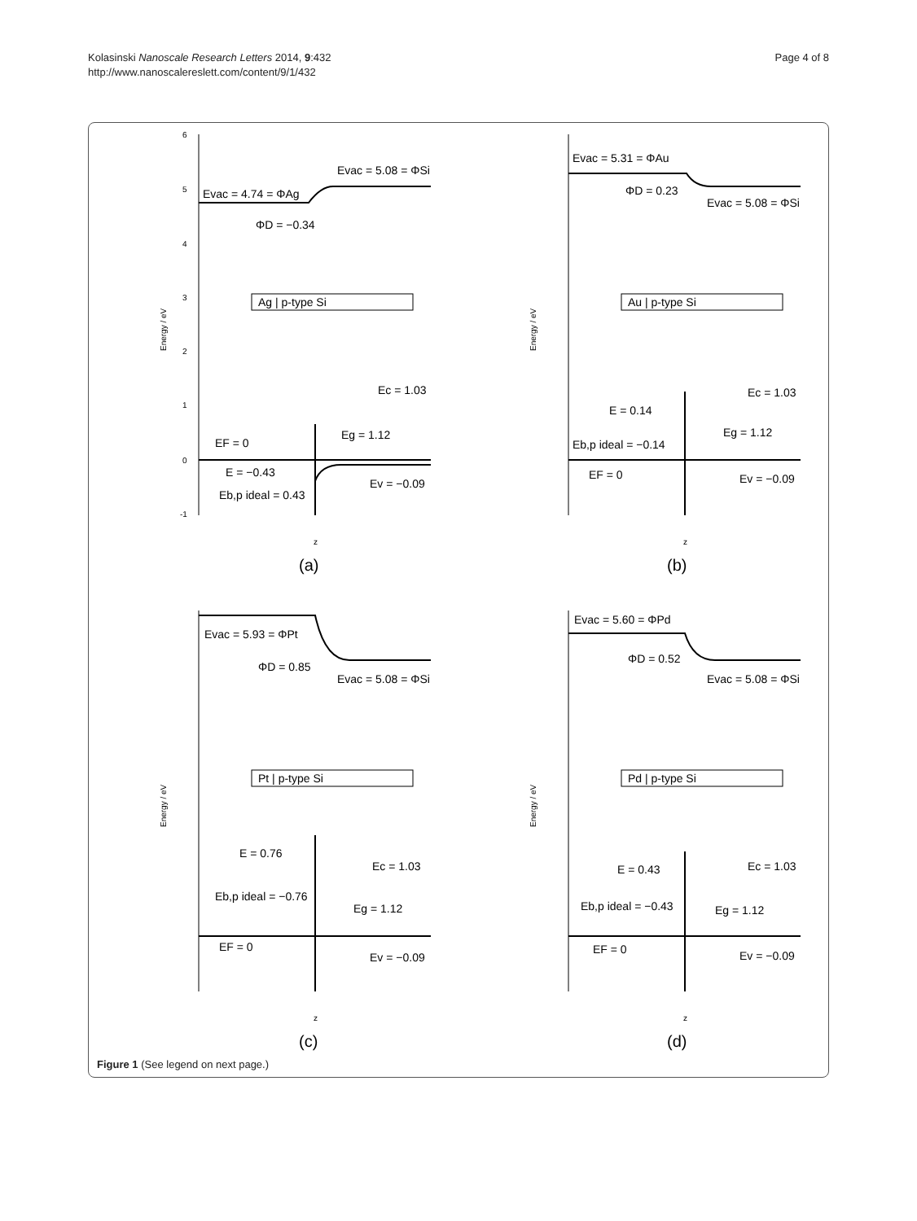Kolasinski Nanoscale Research Letters 2014, 9:432
http://www.nanoscalereslett.com/content/9/1/432
Page 4 of 8
6
5
4
3
2
1
0
-1
Ag | p-type Si
Evac = 4.74 = ΦAg
Evac = 5.08 = ΦSi
ΦD = −0.34
Ec = 1.03
Eg = 1.12
EF = 0
E = −0.43
Ev = −0.09
Eb,p ideal = 0.43
Energy / eV
z
(a)
Au | p-type Si
Evac = 5.31 = ΦAu
ΦD = 0.23
Evac = 5.08 = ΦSi
E = 0.14
Ec = 1.03
Eg = 1.12
Eb,p ideal = −0.14
EF = 0
Ev = −0.09
Energy / eV
z
(b)
Pt | p-type Si
Evac = 5.93 = ΦPt
ΦD = 0.85
Evac = 5.08 = ΦSi
E = 0.76
Ec = 1.03
Eb,p ideal = −0.76
Eg = 1.12
EF = 0
Ev = −0.09
Energy / eV
z
(c)
Pd | p-type Si
Evac = 5.60 = ΦPd
ΦD = 0.52
Evac = 5.08 = ΦSi
E = 0.43
Ec = 1.03
Eb,p ideal = −0.43
Eg = 1.12
EF = 0
Ev = −0.09
Energy / eV
z
(d)
Figure 1 (See legend on next page.)